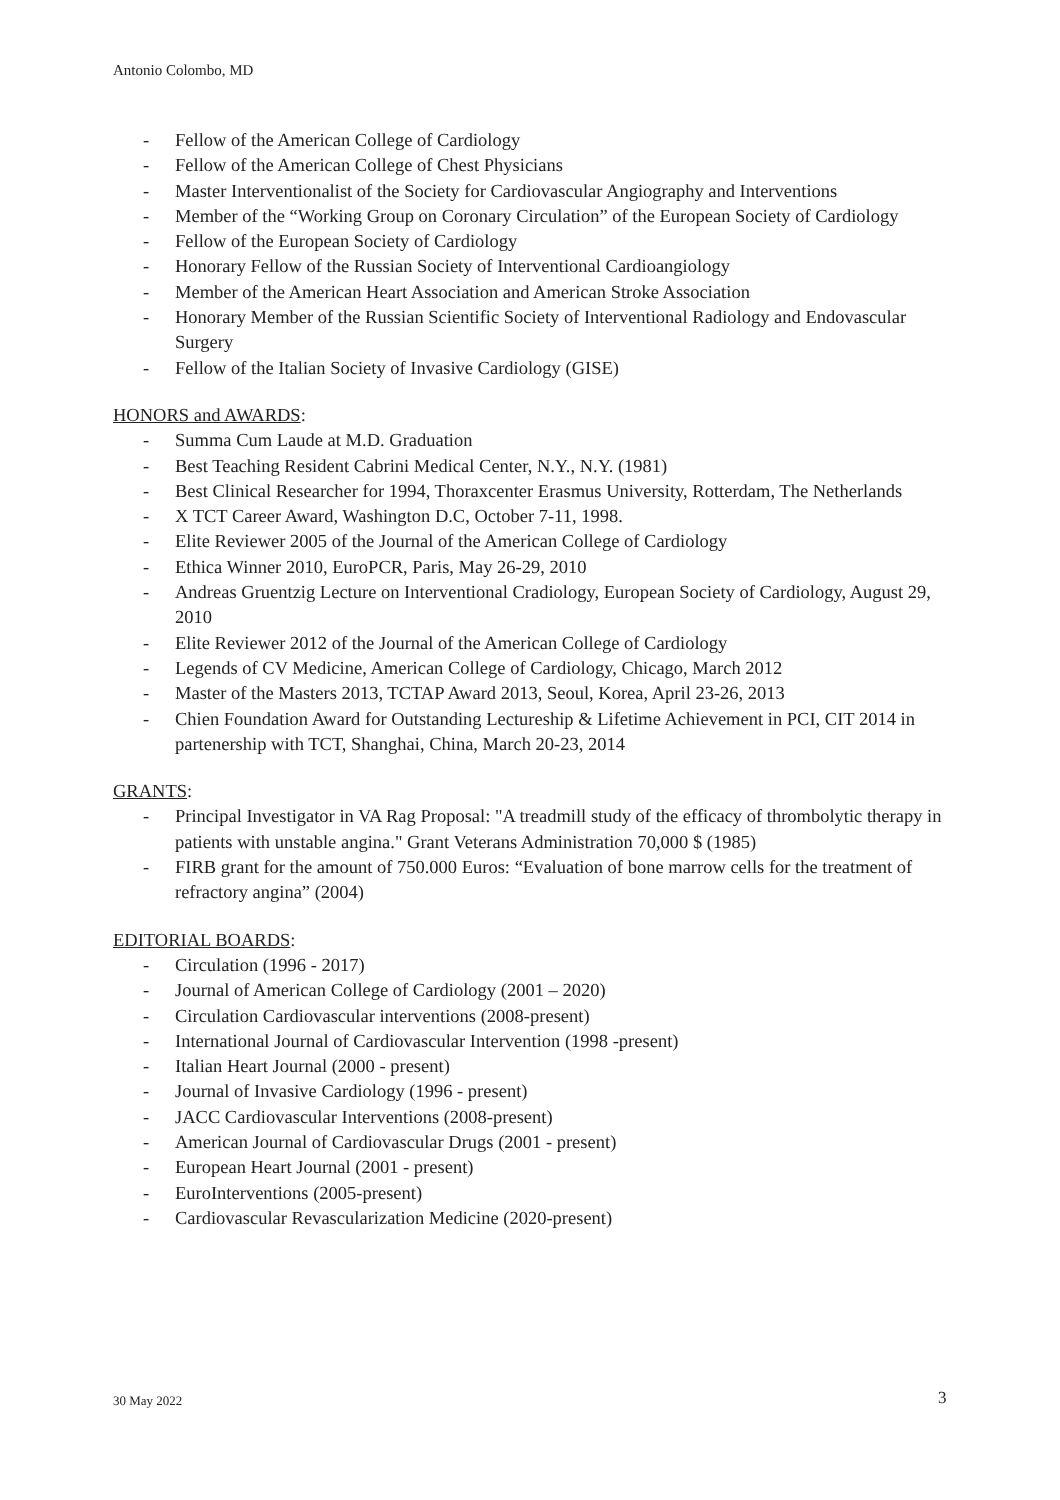Antonio Colombo, MD
- Fellow of the American College of Cardiology
- Fellow of the American College of Chest Physicians
- Master Interventionalist of the Society for Cardiovascular Angiography and Interventions
- Member of the “Working Group on Coronary Circulation” of the European Society of Cardiology
- Fellow of the European Society of Cardiology
- Honorary Fellow of the Russian Society of Interventional Cardioangiology
- Member of the American Heart Association and American Stroke Association
- Honorary Member of the Russian Scientific Society of Interventional Radiology and Endovascular Surgery
- Fellow of the Italian Society of Invasive Cardiology (GISE)
HONORS and AWARDS:
- Summa Cum Laude at M.D. Graduation
- Best Teaching Resident Cabrini Medical Center, N.Y., N.Y. (1981)
- Best Clinical Researcher for 1994, Thoraxcenter Erasmus University, Rotterdam, The Netherlands
- X TCT Career Award, Washington D.C, October 7-11, 1998.
- Elite Reviewer 2005 of the Journal of the American College of Cardiology
- Ethica Winner 2010, EuroPCR, Paris, May 26-29, 2010
- Andreas Gruentzig Lecture on Interventional Cradiology, European Society of Cardiology, August 29, 2010
- Elite Reviewer 2012 of the Journal of the American College of Cardiology
- Legends of CV Medicine, American College of Cardiology, Chicago, March 2012
- Master of the Masters 2013, TCTAP Award 2013, Seoul, Korea, April 23-26, 2013
- Chien Foundation Award for Outstanding Lectureship & Lifetime Achievement in PCI, CIT 2014 in partenership with TCT, Shanghai, China, March 20-23, 2014
GRANTS:
- Principal Investigator in VA Rag Proposal: "A treadmill study of the efficacy of thrombolytic therapy in patients with unstable angina." Grant Veterans Administration 70,000 $ (1985)
- FIRB grant for the amount of 750.000 Euros: “Evaluation of bone marrow cells for the treatment of refractory angina” (2004)
EDITORIAL BOARDS:
- Circulation (1996 - 2017)
- Journal of American College of Cardiology (2001 – 2020)
- Circulation Cardiovascular interventions (2008-present)
- International Journal of Cardiovascular Intervention (1998 -present)
- Italian Heart Journal (2000 - present)
- Journal of Invasive Cardiology (1996 - present)
- JACC Cardiovascular Interventions (2008-present)
- American Journal of Cardiovascular Drugs (2001 - present)
- European Heart Journal (2001 - present)
- EuroInterventions (2005-present)
- Cardiovascular Revascularization Medicine (2020-present)
30 May 2022 3